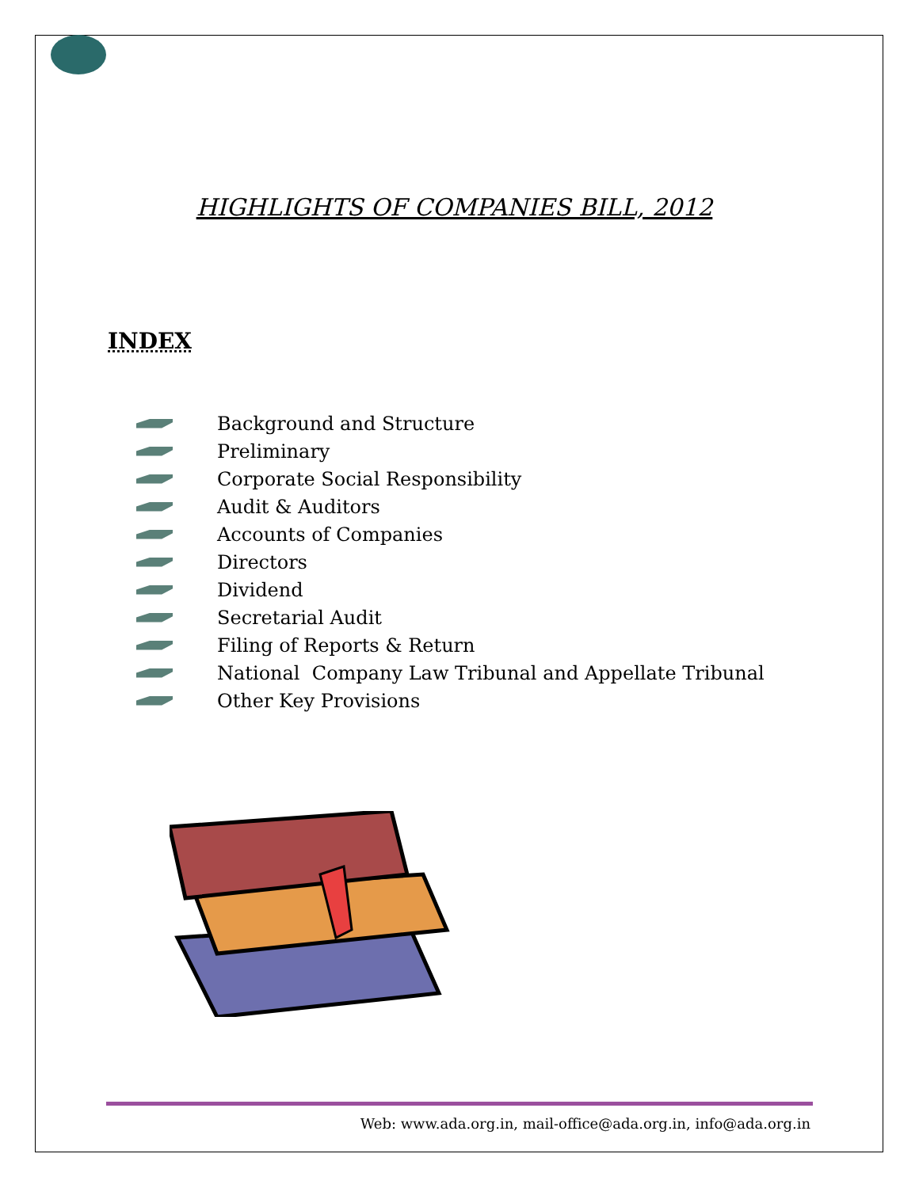HIGHLIGHTS OF COMPANIES BILL, 2012
INDEX
Background and Structure
Preliminary
Corporate Social Responsibility
Audit & Auditors
Accounts of Companies
Directors
Dividend
Secretarial Audit
Filing of Reports & Return
National Company Law Tribunal and Appellate Tribunal
Other Key Provisions
Web: www.ada.org.in, mail-office@ada.org.in, info@ada.org.in